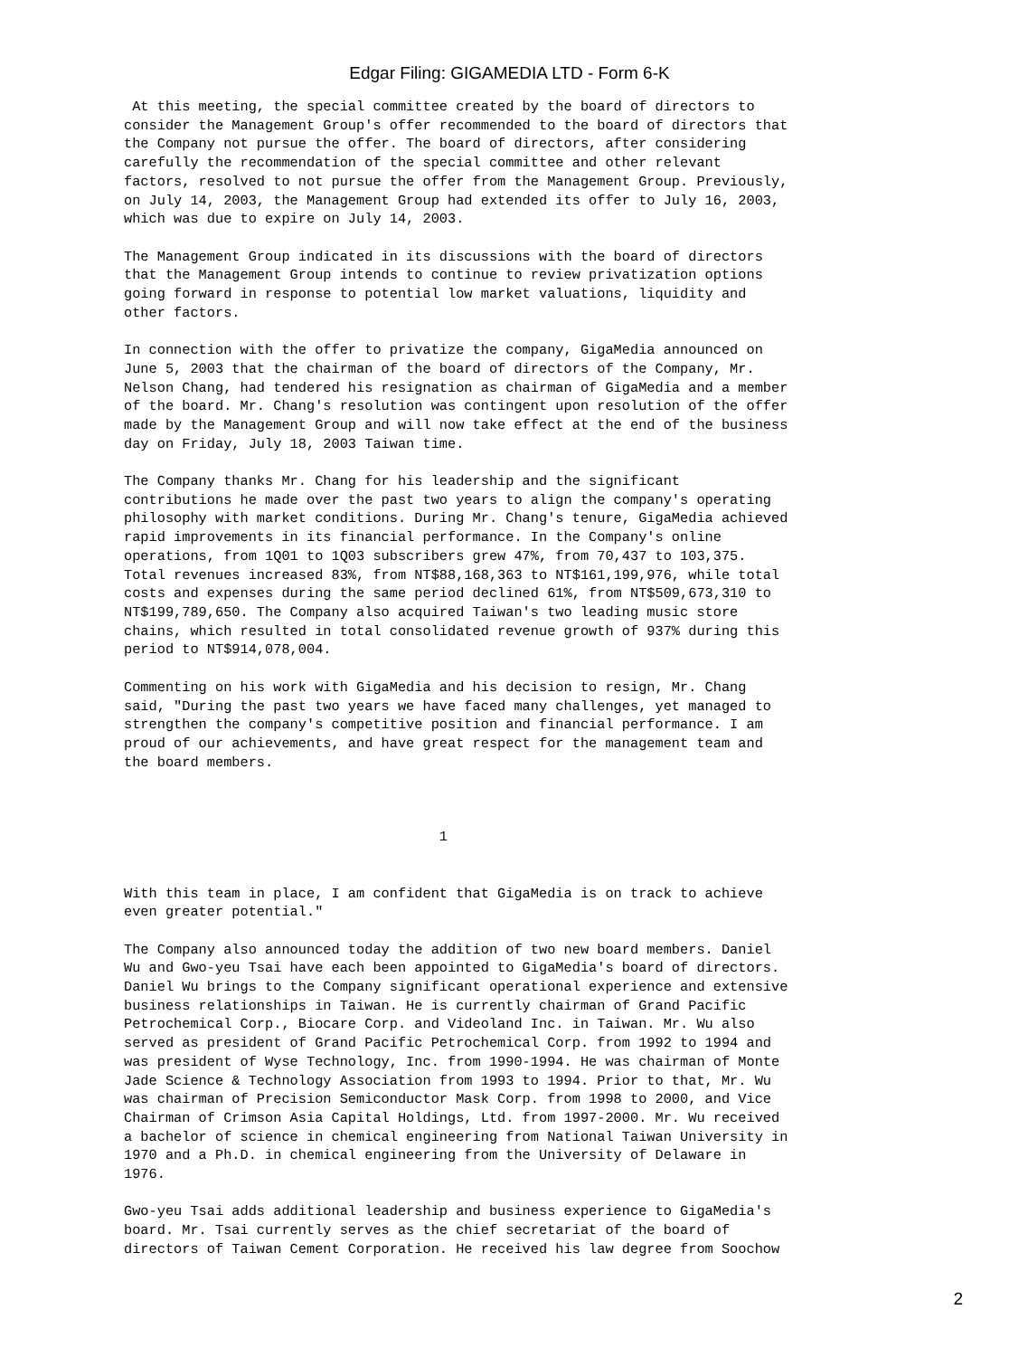Edgar Filing: GIGAMEDIA LTD - Form 6-K
 At this meeting, the special committee created by the board of directors to
consider the Management Group's offer recommended to the board of directors that
the Company not pursue the offer. The board of directors, after considering
carefully the recommendation of the special committee and other relevant
factors, resolved to not pursue the offer from the Management Group. Previously,
on July 14, 2003, the Management Group had extended its offer to July 16, 2003,
which was due to expire on July 14, 2003.

The Management Group indicated in its discussions with the board of directors
that the Management Group intends to continue to review privatization options
going forward in response to potential low market valuations, liquidity and
other factors.

In connection with the offer to privatize the company, GigaMedia announced on
June 5, 2003 that the chairman of the board of directors of the Company, Mr.
Nelson Chang, had tendered his resignation as chairman of GigaMedia and a member
of the board. Mr. Chang's resolution was contingent upon resolution of the offer
made by the Management Group and will now take effect at the end of the business
day on Friday, July 18, 2003 Taiwan time.

The Company thanks Mr. Chang for his leadership and the significant
contributions he made over the past two years to align the company's operating
philosophy with market conditions. During Mr. Chang's tenure, GigaMedia achieved
rapid improvements in its financial performance. In the Company's online
operations, from 1Q01 to 1Q03 subscribers grew 47%, from 70,437 to 103,375.
Total revenues increased 83%, from NT$88,168,363 to NT$161,199,976, while total
costs and expenses during the same period declined 61%, from NT$509,673,310 to
NT$199,789,650. The Company also acquired Taiwan's two leading music store
chains, which resulted in total consolidated revenue growth of 937% during this
period to NT$914,078,004.

Commenting on his work with GigaMedia and his decision to resign, Mr. Chang
said, "During the past two years we have faced many challenges, yet managed to
strengthen the company's competitive position and financial performance. I am
proud of our achievements, and have great respect for the management team and
the board members.



                                      1


With this team in place, I am confident that GigaMedia is on track to achieve
even greater potential."

The Company also announced today the addition of two new board members. Daniel
Wu and Gwo-yeu Tsai have each been appointed to GigaMedia's board of directors.
Daniel Wu brings to the Company significant operational experience and extensive
business relationships in Taiwan. He is currently chairman of Grand Pacific
Petrochemical Corp., Biocare Corp. and Videoland Inc. in Taiwan. Mr. Wu also
served as president of Grand Pacific Petrochemical Corp. from 1992 to 1994 and
was president of Wyse Technology, Inc. from 1990-1994. He was chairman of Monte
Jade Science & Technology Association from 1993 to 1994. Prior to that, Mr. Wu
was chairman of Precision Semiconductor Mask Corp. from 1998 to 2000, and Vice
Chairman of Crimson Asia Capital Holdings, Ltd. from 1997-2000. Mr. Wu received
a bachelor of science in chemical engineering from National Taiwan University in
1970 and a Ph.D. in chemical engineering from the University of Delaware in
1976.

Gwo-yeu Tsai adds additional leadership and business experience to GigaMedia's
board. Mr. Tsai currently serves as the chief secretariat of the board of
directors of Taiwan Cement Corporation. He received his law degree from Soochow
2